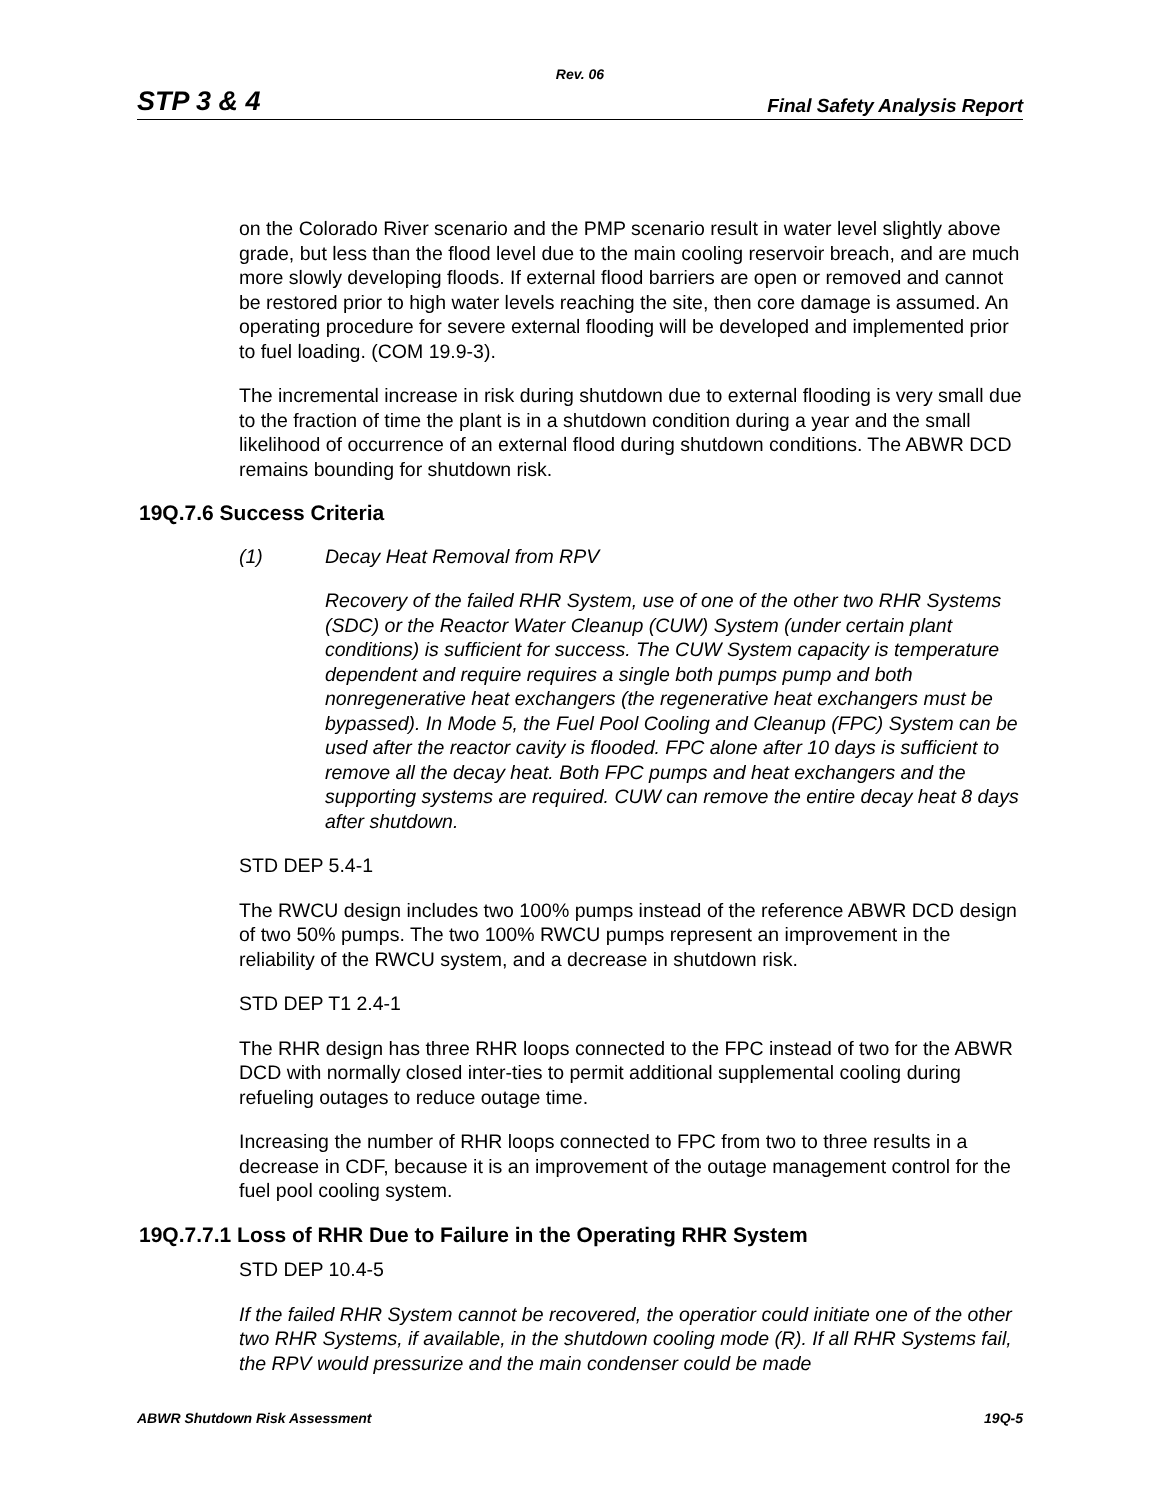Rev. 06
STP 3 & 4 Final Safety Analysis Report
on the Colorado River scenario and the PMP scenario result in water level slightly above grade, but less than the flood level due to the main cooling reservoir breach, and are much more slowly developing floods. If external flood barriers are open or removed and cannot be restored prior to high water levels reaching the site, then core damage is assumed. An operating procedure for severe external flooding will be developed and implemented prior to fuel loading. (COM 19.9-3).
The incremental increase in risk during shutdown due to external flooding is very small due to the fraction of time the plant is in a shutdown condition during a year and the small likelihood of occurrence of an external flood during shutdown conditions. The ABWR DCD remains bounding for shutdown risk.
19Q.7.6 Success Criteria
(1) Decay Heat Removal from RPV
Recovery of the failed RHR System, use of one of the other two RHR Systems (SDC) or the Reactor Water Cleanup (CUW) System (under certain plant conditions) is sufficient for success. The CUW System capacity is temperature dependent and require requires a single both pumps pump and both nonregenerative heat exchangers (the regenerative heat exchangers must be bypassed). In Mode 5, the Fuel Pool Cooling and Cleanup (FPC) System can be used after the reactor cavity is flooded. FPC alone after 10 days is sufficient to remove all the decay heat. Both FPC pumps and heat exchangers and the supporting systems are required. CUW can remove the entire decay heat 8 days after shutdown.
STD DEP 5.4-1
The RWCU design includes two 100% pumps instead of the reference ABWR DCD design of two 50% pumps. The two 100% RWCU pumps represent an improvement in the reliability of the RWCU system, and a decrease in shutdown risk.
STD DEP T1 2.4-1
The RHR design has three RHR loops connected to the FPC instead of two for the ABWR DCD with normally closed inter-ties to permit additional supplemental cooling during refueling outages to reduce outage time.
Increasing the number of RHR loops connected to FPC from two to three results in a decrease in CDF, because it is an improvement of the outage management control for the fuel pool cooling system.
19Q.7.7.1 Loss of RHR Due to Failure in the Operating RHR System
STD DEP 10.4-5
If the failed RHR System cannot be recovered, the operatior could initiate one of the other two RHR Systems, if available, in the shutdown cooling mode (R). If all RHR Systems fail, the RPV would pressurize and the main condenser could be made
ABWR Shutdown Risk Assessment 19Q-5